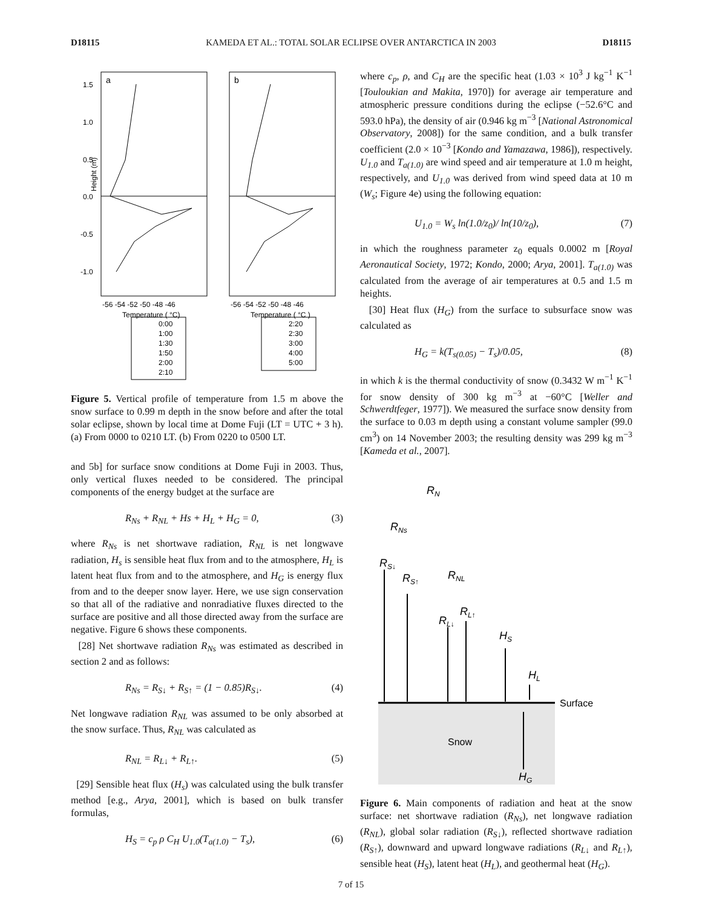D18115 KAMEDA ET AL.: TOTAL SOLAR ECLIPSE OVER ANTARCTICA IN 2003 D18115
a
b
1.5
1.0
0.5
0.0
-0.5
-1.0
Height (m)
-56 -54 -52 -50 -48 -46
-56 -54 -52 -50 -48 -46
Temperature ( °C)
Temperature ( °C )
0:00
1:00
1:30
1:50
2:00
2:10
2:20
2:30
3:00
4:00
5:00
Figure 5. Vertical profile of temperature from 1.5 m above the snow surface to 0.99 m depth in the snow before and after the total solar eclipse, shown by local time at Dome Fuji (LT = UTC + 3 h). (a) From 0000 to 0210 LT. (b) From 0220 to 0500 LT.
and 5b] for surface snow conditions at Dome Fuji in 2003. Thus, only vertical fluxes needed to be considered. The principal components of the energy budget at the surface are
R<sub>Ns</sub> + R<sub>NL</sub> + Hs + H<sub>L</sub> + H<sub>G</sub> = 0, (3)
where R<sub>Ns</sub> is net shortwave radiation, R<sub>NL</sub> is net longwave radiation, H<sub>s</sub> is sensible heat flux from and to the atmosphere, H<sub>L</sub> is latent heat flux from and to the atmosphere, and H<sub>G</sub> is energy flux from and to the deeper snow layer. Here, we use sign conservation so that all of the radiative and nonradiative fluxes directed to the surface are positive and all those directed away from the surface are negative. Figure 6 shows these components.
[28] Net shortwave radiation R<sub>Ns</sub> was estimated as described in section 2 and as follows:
R<sub>Ns</sub> = R<sub>S↓</sub> + R<sub>S↑</sub> = (1 − 0.85)R<sub>S↓</sub>. (4)
Net longwave radiation R<sub>NL</sub> was assumed to be only absorbed at the snow surface. Thus, R<sub>NL</sub> was calculated as
R<sub>NL</sub> = R<sub>L↓</sub> + R<sub>L↑</sub>. (5)
[29] Sensible heat flux (H<sub>s</sub>) was calculated using the bulk transfer method [e.g., Arya, 2001], which is based on bulk transfer formulas,
H<sub>S</sub> = c<sub>p</sub> ρ C<sub>H</sub> U<sub>1.0</sub>(T<sub>a(1.0)</sub> − T<sub>s</sub>), (6)
where c<sub>p</sub>, ρ, and C<sub>H</sub> are the specific heat (1.03 × 10<sup>3</sup> J kg<sup>−1</sup> K<sup>−1</sup> [Touloukian and Makita, 1970]) for average air temperature and atmospheric pressure conditions during the eclipse (−52.6°C and 593.0 hPa), the density of air (0.946 kg m<sup>−3</sup> [National Astronomical Observatory, 2008]) for the same condition, and a bulk transfer coefficient (2.0 × 10<sup>−3</sup> [Kondo and Yamazawa, 1986]), respectively. U<sub>1.0</sub> and T<sub>a(1.0)</sub> are wind speed and air temperature at 1.0 m height, respectively, and U<sub>1.0</sub> was derived from wind speed data at 10 m (W<sub>s</sub>; Figure 4e) using the following equation:
U<sub>1.0</sub> = W<sub>s</sub> ln(1.0/z<sub>0</sub>)/ ln(10/z<sub>0</sub>), (7)
in which the roughness parameter z<sub>0</sub> equals 0.0002 m [Royal Aeronautical Society, 1972; Kondo, 2000; Arya, 2001]. T<sub>a(1.0)</sub> was calculated from the average of air temperatures at 0.5 and 1.5 m heights.
[30] Heat flux (H<sub>G</sub>) from the surface to subsurface snow was calculated as
H<sub>G</sub> = k(T<sub>s(0.05)</sub> − T<sub>s</sub>)/0.05, (8)
in which k is the thermal conductivity of snow (0.3432 W m<sup>−1</sup> K<sup>−1</sup> for snow density of 300 kg m<sup>−3</sup> at −60°C [Weller and Schwerdtfeger, 1977]). We measured the surface snow density from the surface to 0.03 m depth using a constant volume sampler (99.0 cm<sup>3</sup>) on 14 November 2003; the resulting density was 299 kg m<sup>−3</sup> [Kameda et al., 2007].
RN
RNs
RS↓
RS↑
RNL
RL↑
RL↓
HS
HL
HG
Surface
Snow
Figure 6. Main components of radiation and heat at the snow surface: net shortwave radiation (R<sub>Ns</sub>), net longwave radiation (R<sub>NL</sub>), global solar radiation (R<sub>S↓</sub>), reflected shortwave radiation (R<sub>S↑</sub>), downward and upward longwave radiations (R<sub>L↓</sub> and R<sub>L↑</sub>), sensible heat (H<sub>S</sub>), latent heat (H<sub>L</sub>), and geothermal heat (H<sub>G</sub>).
7 of 15